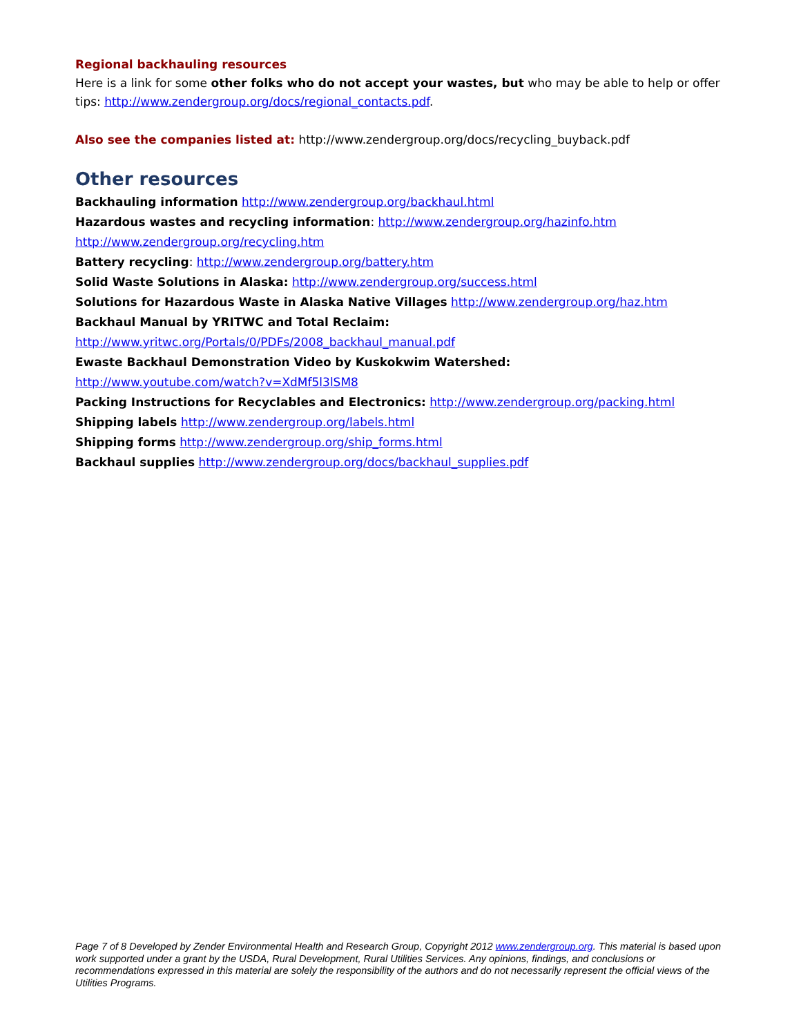Regional backhauling resources
Here is a link for some other folks who do not accept your wastes, but who may be able to help or offer tips: http://www.zendergroup.org/docs/regional_contacts.pdf.
Also see the companies listed at: http://www.zendergroup.org/docs/recycling_buyback.pdf
Other resources
Backhauling information http://www.zendergroup.org/backhaul.html
Hazardous wastes and recycling information: http://www.zendergroup.org/hazinfo.htm
http://www.zendergroup.org/recycling.htm
Battery recycling: http://www.zendergroup.org/battery.htm
Solid Waste Solutions in Alaska: http://www.zendergroup.org/success.html
Solutions for Hazardous Waste in Alaska Native Villages http://www.zendergroup.org/haz.htm
Backhaul Manual by YRITWC and Total Reclaim:
http://www.yritwc.org/Portals/0/PDFs/2008_backhaul_manual.pdf
Ewaste Backhaul Demonstration Video by Kuskokwim Watershed:
http://www.youtube.com/watch?v=XdMf5l3lSM8
Packing Instructions for Recyclables and Electronics: http://www.zendergroup.org/packing.html
Shipping labels http://www.zendergroup.org/labels.html
Shipping forms http://www.zendergroup.org/ship_forms.html
Backhaul supplies http://www.zendergroup.org/docs/backhaul_supplies.pdf
Page 7 of 8 Developed by Zender Environmental Health and Research Group, Copyright 2012 www.zendergroup.org. This material is based upon work supported under a grant by the USDA, Rural Development, Rural Utilities Services. Any opinions, findings, and conclusions or recommendations expressed in this material are solely the responsibility of the authors and do not necessarily represent the official views of the Utilities Programs.